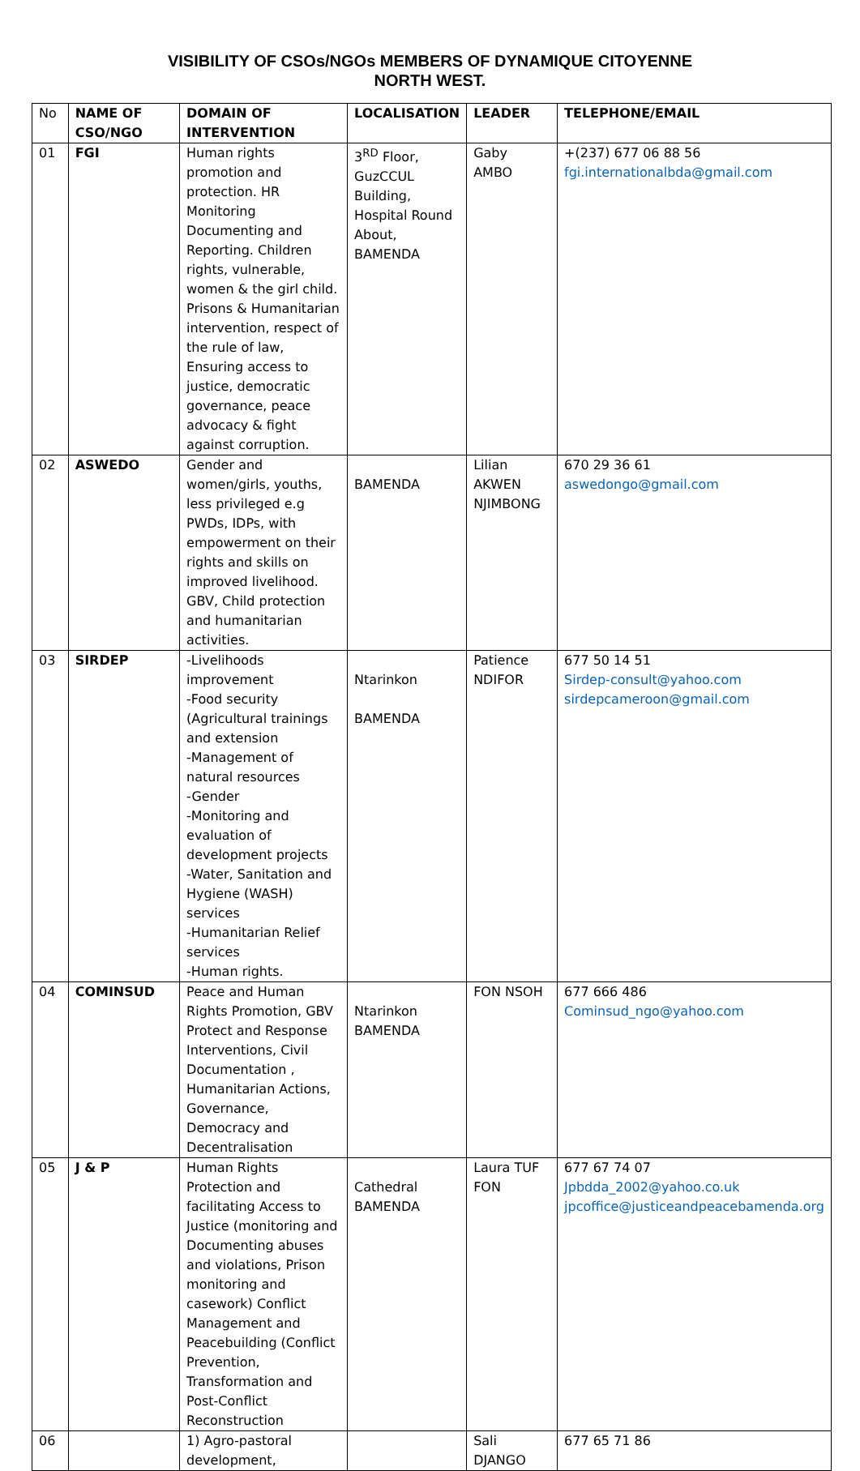VISIBILITY OF CSOs/NGOs MEMBERS OF DYNAMIQUE CITOYENNE
NORTH WEST.
| No | NAME OF CSO/NGO | DOMAIN OF INTERVENTION | LOCALISATION | LEADER | TELEPHONE/EMAIL |
| --- | --- | --- | --- | --- | --- |
| 01 | FGI | Human rights promotion and protection. HR Monitoring Documenting and Reporting. Children rights, vulnerable, women & the girl child. Prisons & Humanitarian intervention, respect of the rule of law, Ensuring access to justice, democratic governance, peace advocacy & fight against corruption. | 3<sup>RD</sup> Floor, GuzCCUL Building, Hospital Round About, BAMENDA | Gaby AMBO | +(237) 677 06 88 56 fgi.internationalbda@gmail.com |
| 02 | ASWEDO | Gender and women/girls, youths, less privileged e.g PWDs, IDPs, with empowerment on their rights and skills on improved livelihood. GBV, Child protection and humanitarian activities. | BAMENDA | Lilian AKWEN NJIMBONG | 670 29 36 61 aswedongo@gmail.com |
| 03 | SIRDEP | -Livelihoods improvement -Food security (Agricultural trainings and extension -Management of natural resources -Gender -Monitoring and evaluation of development projects -Water, Sanitation and Hygiene (WASH) services -Humanitarian Relief services -Human rights. | Ntarinkon BAMENDA | Patience NDIFOR | 677 50 14 51 Sirdep-consult@yahoo.com sirdepcameroon@gmail.com |
| 04 | COMINSUD | Peace and Human Rights Promotion, GBV Protect and Response Interventions, Civil Documentation , Humanitarian Actions, Governance, Democracy and Decentralisation | Ntarinkon BAMENDA | FON NSOH | 677 666 486 Cominsud_ngo@yahoo.com |
| 05 | J & P | Human Rights Protection and facilitating Access to Justice (monitoring and Documenting abuses and violations, Prison monitoring and casework) Conflict Management and Peacebuilding (Conflict Prevention, Transformation and Post-Conflict Reconstruction | Cathedral BAMENDA | Laura TUF FON | 677 67 74 07 Jpbdda_2002@yahoo.co.uk jpcoffice@justiceandpeacebamenda.org |
| 06 | | 1) Agro-pastoral development, | | Sali DJANGO | 677 65 71 86 |